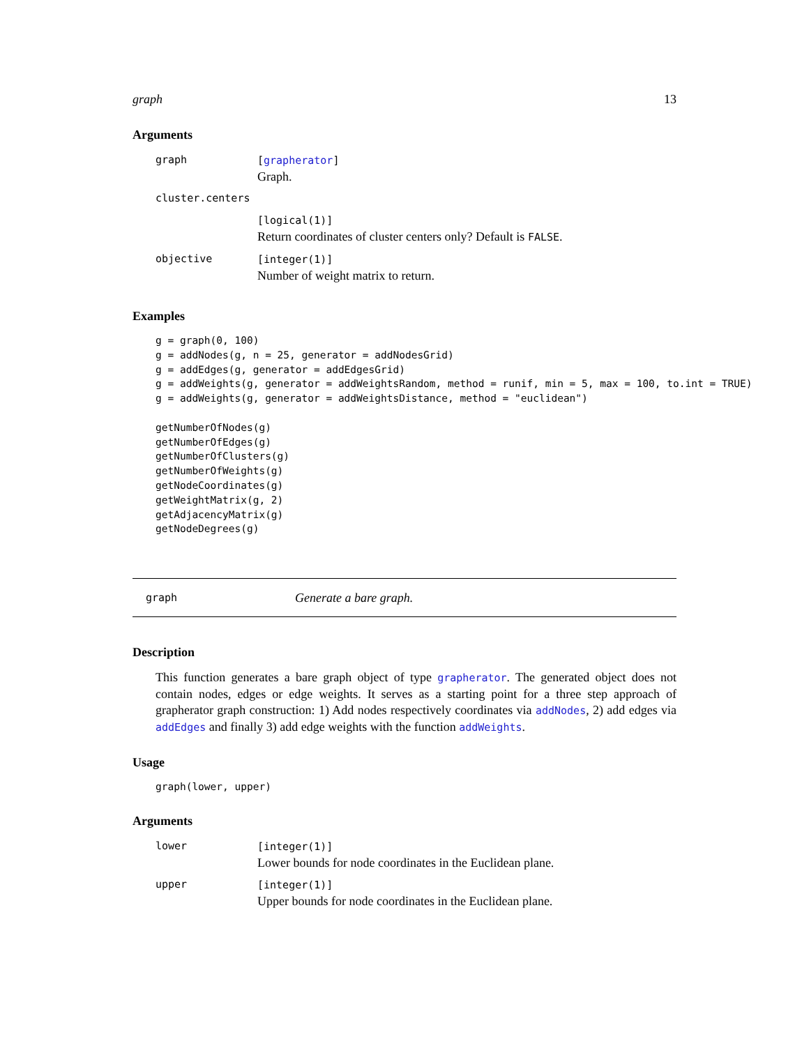graph 13
Arguments
| graph | [ grapherator ] Graph. |
| cluster.centers | |
| | [logical(1)] Return coordinates of cluster centers only? Default is FALSE . |
| objective | [integer(1)] Number of weight matrix to return. |
Examples
g = graph(0, 100)
g = addNodes(g, n = 25, generator = addNodesGrid)
g = addEdges(g, generator = addEdgesGrid)
g = addWeights(g, generator = addWeightsRandom, method = runif, min = 5, max = 100, to.int = TRUE)
g = addWeights(g, generator = addWeightsDistance, method = "euclidean")

getNumberOfNodes(g)
getNumberOfEdges(g)
getNumberOfClusters(g)
getNumberOfWeights(g)
getNodeCoordinates(g)
getWeightMatrix(g, 2)
getAdjacencyMatrix(g)
getNodeDegrees(g)
graph Generate a bare graph.
Description
This function generates a bare graph object of type grapherator. The generated object does not contain nodes, edges or edge weights. It serves as a starting point for a three step approach of grapherator graph construction: 1) Add nodes respectively coordinates via addNodes, 2) add edges via addEdges and finally 3) add edge weights with the function addWeights.
Usage
graph(lower, upper)
Arguments
| lower | [integer(1)] Lower bounds for node coordinates in the Euclidean plane. |
| upper | [integer(1)] Upper bounds for node coordinates in the Euclidean plane. |